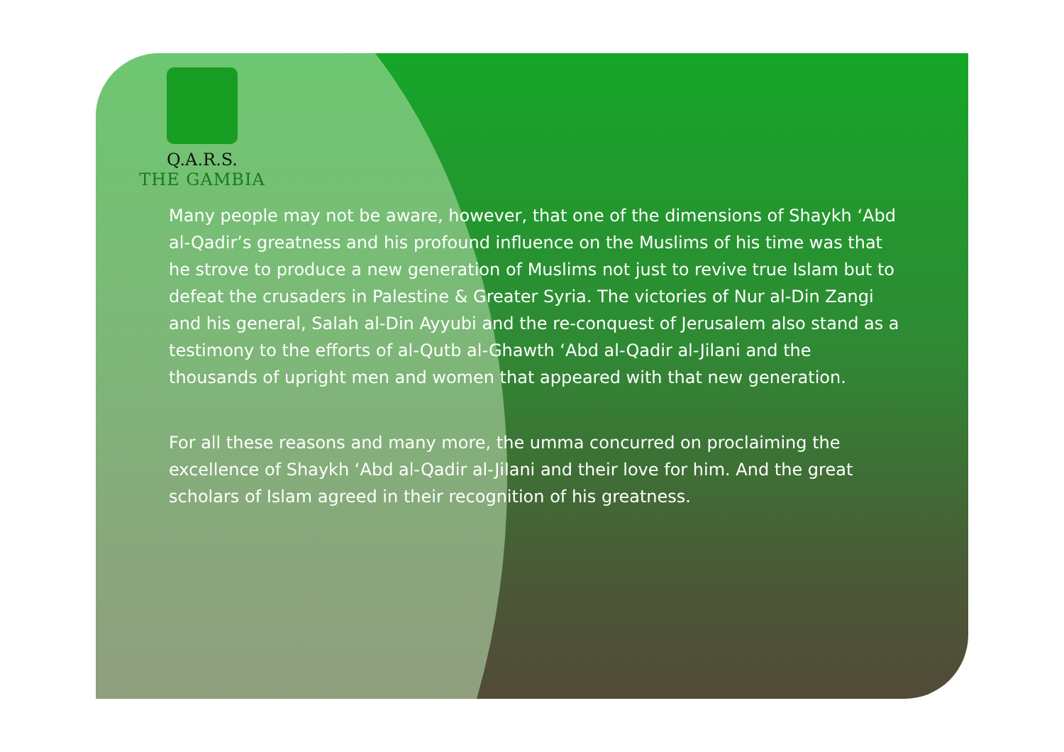Q.A.R.S.
THE GAMBIA
Many people may not be aware, however, that one of the dimensions of Shaykh ‘Abd al-Qadir’s greatness and his profound influence on the Muslims of his time was that he strove to produce a new generation of Muslims not just to revive true Islam but to defeat the crusaders in Palestine & Greater Syria. The victories of Nur al-Din Zangi and his general, Salah al-Din Ayyubi and the re-conquest of Jerusalem also stand as a testimony to the efforts of al-Qutb al-Ghawth ‘Abd al-Qadir al-Jilani and the thousands of upright men and women that appeared with that new generation.
For all these reasons and many more, the umma concurred on proclaiming the excellence of Shaykh ‘Abd al-Qadir al-Jilani and their love for him. And the great scholars of Islam agreed in their recognition of his greatness.